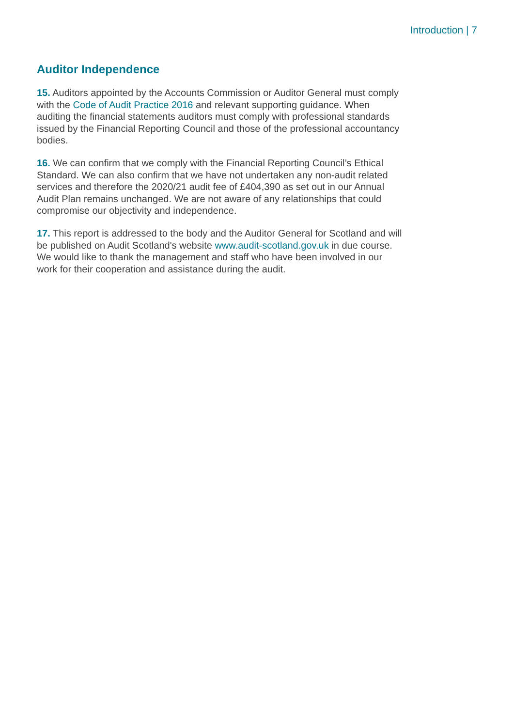Introduction | 7
Auditor Independence
15. Auditors appointed by the Accounts Commission or Auditor General must comply with the Code of Audit Practice 2016 and relevant supporting guidance. When auditing the financial statements auditors must comply with professional standards issued by the Financial Reporting Council and those of the professional accountancy bodies.
16. We can confirm that we comply with the Financial Reporting Council’s Ethical Standard. We can also confirm that we have not undertaken any non-audit related services and therefore the 2020/21 audit fee of £404,390 as set out in our Annual Audit Plan remains unchanged. We are not aware of any relationships that could compromise our objectivity and independence.
17. This report is addressed to the body and the Auditor General for Scotland and will be published on Audit Scotland's website www.audit-scotland.gov.uk in due course. We would like to thank the management and staff who have been involved in our work for their cooperation and assistance during the audit.